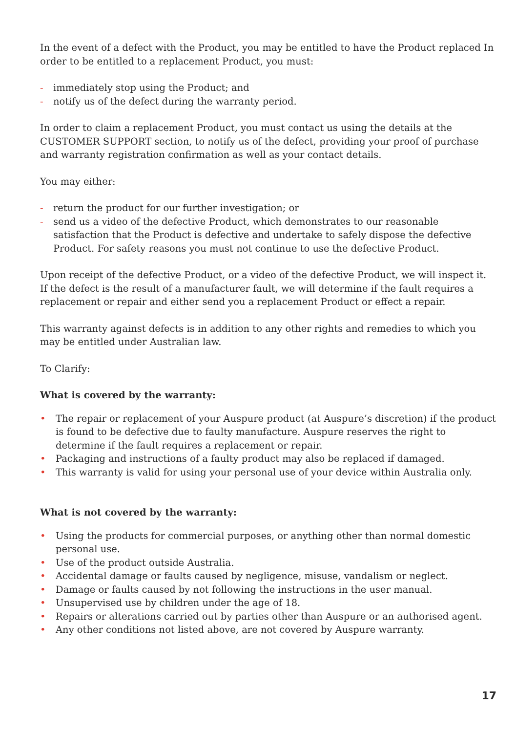In the event of a defect with the Product, you may be entitled to have the Product replaced In order to be entitled to a replacement Product, you must:
- immediately stop using the Product; and
- notify us of the defect during the warranty period.
In order to claim a replacement Product, you must contact us using the details at the CUSTOMER SUPPORT section, to notify us of the defect, providing your proof of purchase and warranty registration confirmation as well as your contact details.
You may either:
- return the product for our further investigation; or
- send us a video of the defective Product, which demonstrates to our reasonable satisfaction that the Product is defective and undertake to safely dispose the defective Product. For safety reasons you must not continue to use the defective Product.
Upon receipt of the defective Product, or a video of the defective Product, we will inspect it. If the defect is the result of a manufacturer fault, we will determine if the fault requires a replacement or repair and either send you a replacement Product or effect a repair.
This warranty against defects is in addition to any other rights and remedies to which you may be entitled under Australian law.
To Clarify:
What is covered by the warranty:
• The repair or replacement of your Auspure product (at Auspure’s discretion) if the product is found to be defective due to faulty manufacture. Auspure reserves the right to determine if the fault requires a replacement or repair.
• Packaging and instructions of a faulty product may also be replaced if damaged.
• This warranty is valid for using your personal use of your device within Australia only.
What is not covered by the warranty:
• Using the products for commercial purposes, or anything other than normal domestic personal use.
• Use of the product outside Australia.
• Accidental damage or faults caused by negligence, misuse, vandalism or neglect.
• Damage or faults caused by not following the instructions in the user manual.
• Unsupervised use by children under the age of 18.
• Repairs or alterations carried out by parties other than Auspure or an authorised agent.
• Any other conditions not listed above, are not covered by Auspure warranty.
17